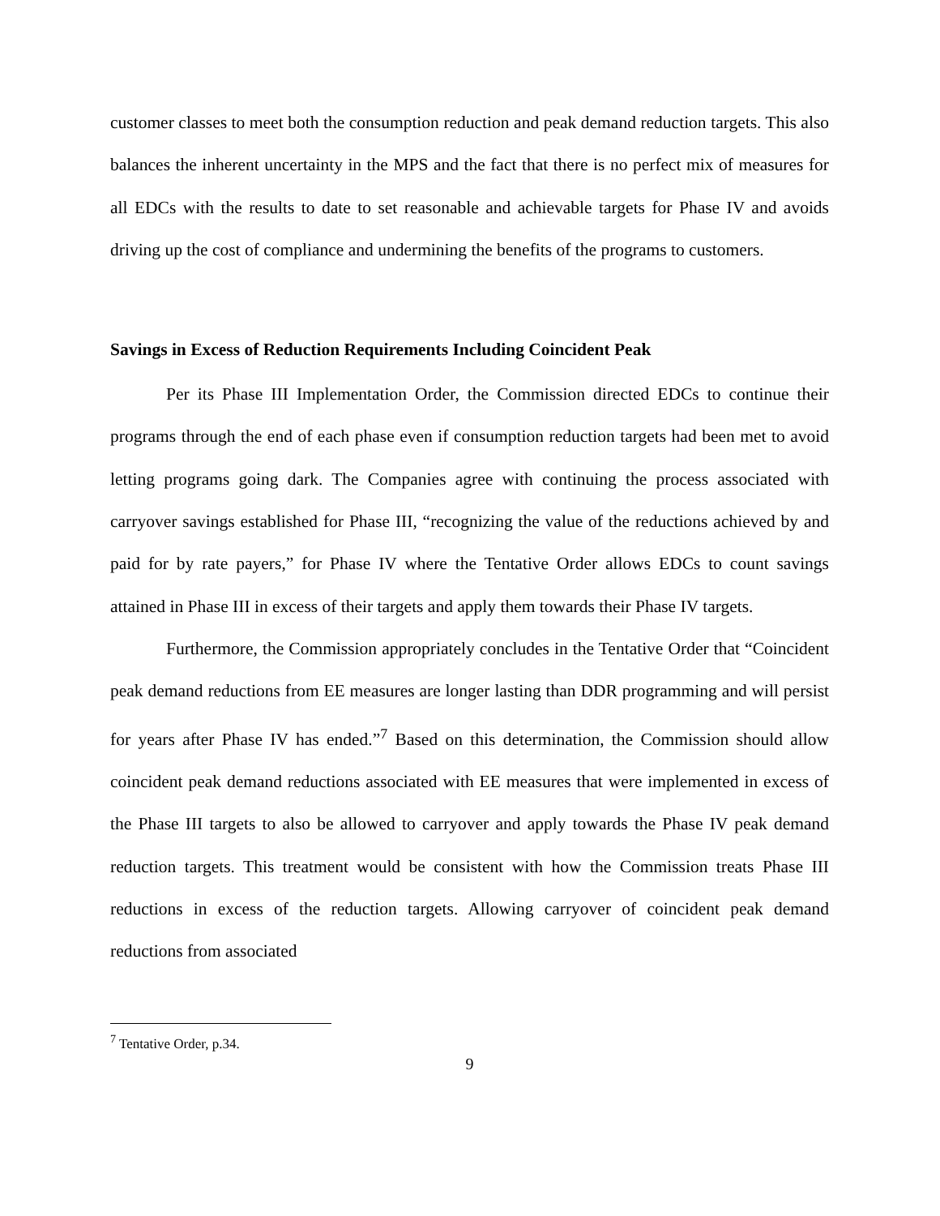customer classes to meet both the consumption reduction and peak demand reduction targets. This also balances the inherent uncertainty in the MPS and the fact that there is no perfect mix of measures for all EDCs with the results to date to set reasonable and achievable targets for Phase IV and avoids driving up the cost of compliance and undermining the benefits of the programs to customers.
Savings in Excess of Reduction Requirements Including Coincident Peak
Per its Phase III Implementation Order, the Commission directed EDCs to continue their programs through the end of each phase even if consumption reduction targets had been met to avoid letting programs going dark. The Companies agree with continuing the process associated with carryover savings established for Phase III, “recognizing the value of the reductions achieved by and paid for by rate payers,” for Phase IV where the Tentative Order allows EDCs to count savings attained in Phase III in excess of their targets and apply them towards their Phase IV targets.
Furthermore, the Commission appropriately concludes in the Tentative Order that “Coincident peak demand reductions from EE measures are longer lasting than DDR programming and will persist for years after Phase IV has ended.”<sup>7</sup> Based on this determination, the Commission should allow coincident peak demand reductions associated with EE measures that were implemented in excess of the Phase III targets to also be allowed to carryover and apply towards the Phase IV peak demand reduction targets. This treatment would be consistent with how the Commission treats Phase III reductions in excess of the reduction targets. Allowing carryover of coincident peak demand reductions from associated
<sup>7</sup> Tentative Order, p.34.
9